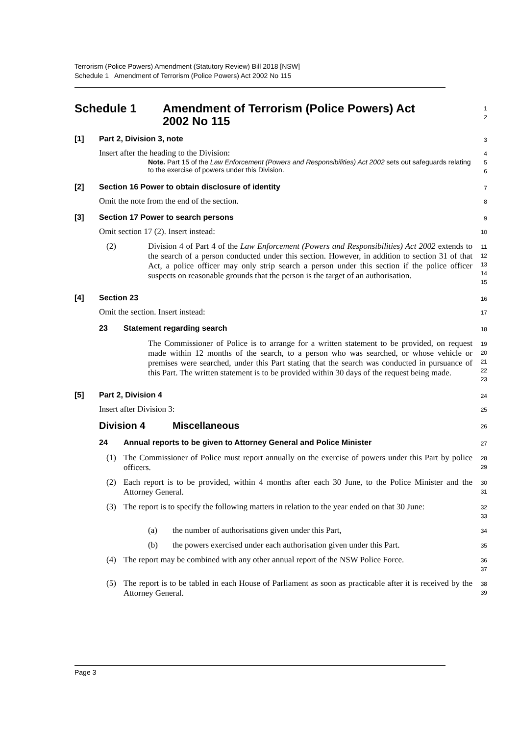Terrorism (Police Powers) Amendment (Statutory Review) Bill 2018 [NSW]
Schedule 1 Amendment of Terrorism (Police Powers) Act 2002 No 115
Schedule 1 Amendment of Terrorism (Police Powers) Act
2002 No 115
1
2
[1] Part 2, Division 3, note
3
Insert after the heading to the Division:
Note. Part 15 of the Law Enforcement (Powers and Responsibilities) Act 2002 sets out safeguards relating to the exercise of powers under this Division.
4
5
6
[2] Section 16 Power to obtain disclosure of identity
7
Omit the note from the end of the section.
8
[3] Section 17 Power to search persons
9
Omit section 17 (2). Insert instead:
10
(2)
Division 4 of Part 4 of the Law Enforcement (Powers and Responsibilities) Act 2002 extends to the search of a person conducted under this section. However, in addition to section 31 of that Act, a police officer may only strip search a person under this section if the police officer suspects on reasonable grounds that the person is the target of an authorisation.
11
12
13
14
15
[4] Section 23
16
Omit the section. Insert instead:
17
23 Statement regarding search
18
The Commissioner of Police is to arrange for a written statement to be provided, on request made within 12 months of the search, to a person who was searched, or whose vehicle or premises were searched, under this Part stating that the search was conducted in pursuance of this Part. The written statement is to be provided within 30 days of the request being made.
19
20
21
22
23
[5] Part 2, Division 4
24
Insert after Division 3:
25
Division 4 Miscellaneous
26
24 Annual reports to be given to Attorney General and Police Minister
27
(1)
The Commissioner of Police must report annually on the exercise of powers under this Part by police officers.
28
29
(2)
Each report is to be provided, within 4 months after each 30 June, to the Police Minister and the Attorney General.
30
31
(3)
The report is to specify the following matters in relation to the year ended on that 30 June:
32
33
(a)
the number of authorisations given under this Part,
34
(b)
the powers exercised under each authorisation given under this Part.
35
(4)
The report may be combined with any other annual report of the NSW Police Force.
36
37
(5)
The report is to be tabled in each House of Parliament as soon as practicable after it is received by the Attorney General.
38
39
Page 3